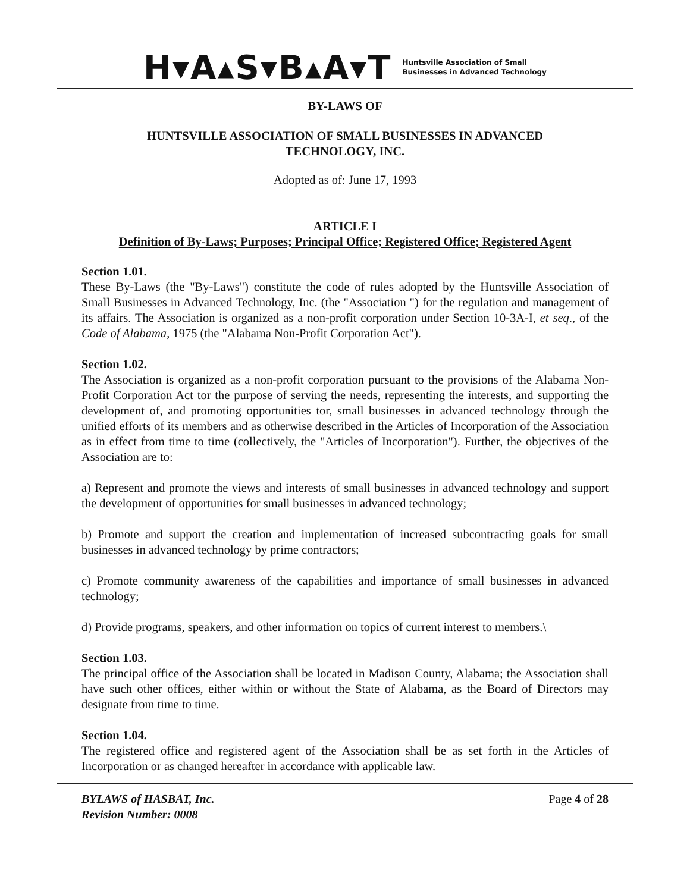H▾A▴S▾B▴A▾T
Huntsville Association of Small
Businesses in Advanced Technology
BY-LAWS OF
HUNTSVILLE ASSOCIATION OF SMALL BUSINESSES IN ADVANCED
TECHNOLOGY, INC.
Adopted as of: June 17, 1993
ARTICLE I
Definition of By-Laws; Purposes; Principal Office; Registered Office; Registered Agent
Section 1.01.
These By-Laws (the "By-Laws") constitute the code of rules adopted by the Huntsville Association of Small Businesses in Advanced Technology, Inc. (the "Association ") for the regulation and management of its affairs. The Association is organized as a non-profit corporation under Section 10-3A-I, et seq., of the Code of Alabama, 1975 (the "Alabama Non-Profit Corporation Act").
Section 1.02.
The Association is organized as a non-profit corporation pursuant to the provisions of the Alabama Non-Profit Corporation Act tor the purpose of serving the needs, representing the interests, and supporting the development of, and promoting opportunities tor, small businesses in advanced technology through the unified efforts of its members and as otherwise described in the Articles of Incorporation of the Association as in effect from time to time (collectively, the "Articles of Incorporation"). Further, the objectives of the Association are to:
a) Represent and promote the views and interests of small businesses in advanced technology and support the development of opportunities for small businesses in advanced technology;
b) Promote and support the creation and implementation of increased subcontracting goals for small businesses in advanced technology by prime contractors;
c) Promote community awareness of the capabilities and importance of small businesses in advanced technology;
d) Provide programs, speakers, and other information on topics of current interest to members.\
Section 1.03.
The principal office of the Association shall be located in Madison County, Alabama; the Association shall have such other offices, either within or without the State of Alabama, as the Board of Directors may designate from time to time.
Section 1.04.
The registered office and registered agent of the Association shall be as set forth in the Articles of Incorporation or as changed hereafter in accordance with applicable law.
BYLAWS of HASBAT, Inc.
Revision Number: 0008
Page 4 of 28